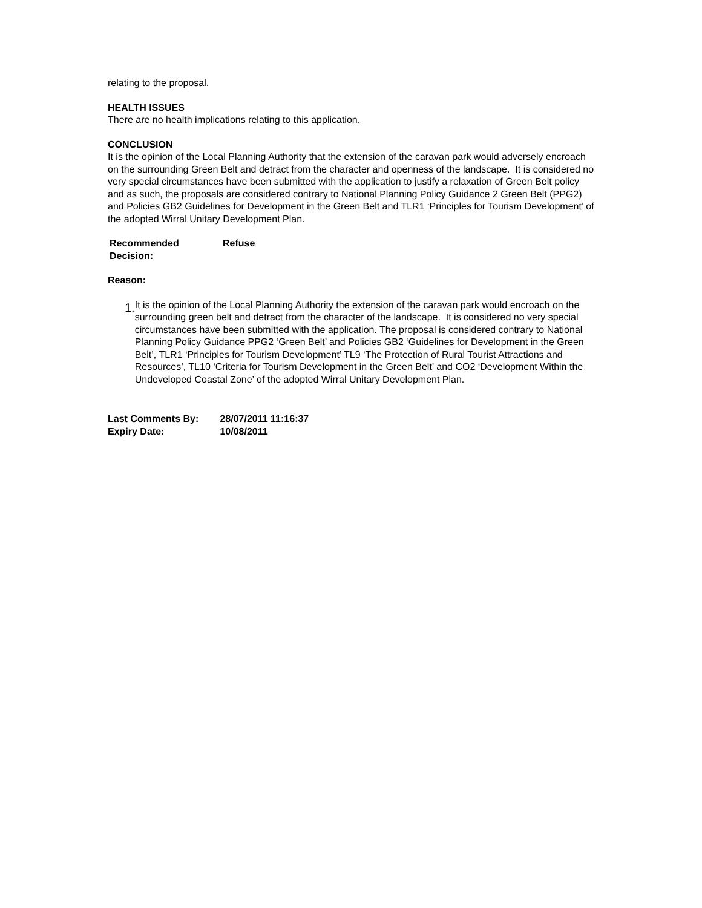relating to the proposal.
HEALTH ISSUES
There are no health implications relating to this application.
CONCLUSION
It is the opinion of the Local Planning Authority that the extension of the caravan park would adversely encroach on the surrounding Green Belt and detract from the character and openness of the landscape. It is considered no very special circumstances have been submitted with the application to justify a relaxation of Green Belt policy and as such, the proposals are considered contrary to National Planning Policy Guidance 2 Green Belt (PPG2) and Policies GB2 Guidelines for Development in the Green Belt and TLR1 ‘Principles for Tourism Development’ of the adopted Wirral Unitary Development Plan.
Recommended
Decision:
Refuse
Reason:
1.
It is the opinion of the Local Planning Authority the extension of the caravan park would encroach on the surrounding green belt and detract from the character of the landscape. It is considered no very special circumstances have been submitted with the application. The proposal is considered contrary to National Planning Policy Guidance PPG2 ‘Green Belt’ and Policies GB2 ‘Guidelines for Development in the Green Belt’, TLR1 ‘Principles for Tourism Development’ TL9 ‘The Protection of Rural Tourist Attractions and Resources’, TL10 ‘Criteria for Tourism Development in the Green Belt’ and CO2 ‘Development Within the Undeveloped Coastal Zone’ of the adopted Wirral Unitary Development Plan.
Last Comments By: 28/07/2011 11:16:37
Expiry Date: 10/08/2011